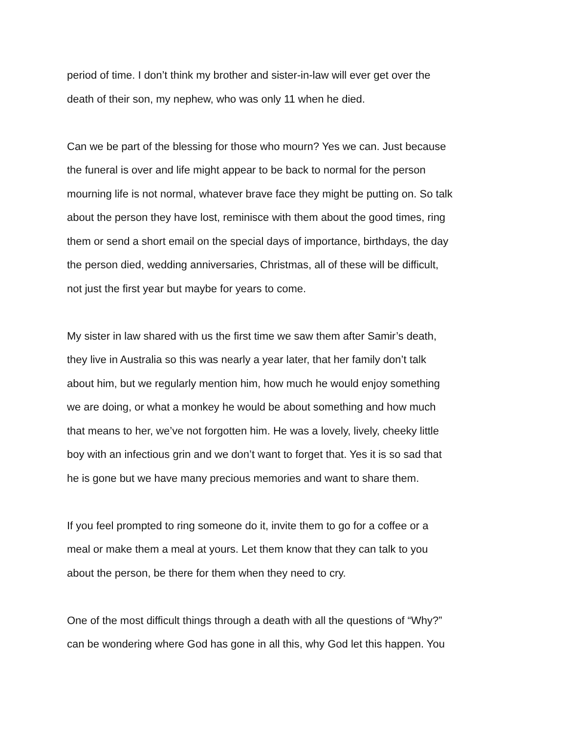period of time. I don’t think my brother and sister-in-law will ever get over the
death of their son, my nephew, who was only 11 when he died.
Can we be part of the blessing for those who mourn? Yes we can. Just because
the funeral is over and life might appear to be back to normal for the person
mourning life is not normal, whatever brave face they might be putting on. So talk
about the person they have lost, reminisce with them about the good times, ring
them or send a short email on the special days of importance, birthdays, the day
the person died, wedding anniversaries, Christmas, all of these will be difficult,
not just the first year but maybe for years to come.
My sister in law shared with us the first time we saw them after Samir’s death,
they live in Australia so this was nearly a year later, that her family don’t talk
about him, but we regularly mention him, how much he would enjoy something
we are doing, or what a monkey he would be about something and how much
that means to her, we’ve not forgotten him. He was a lovely, lively, cheeky little
boy with an infectious grin and we don’t want to forget that. Yes it is so sad that
he is gone but we have many precious memories and want to share them.
If you feel prompted to ring someone do it, invite them to go for a coffee or a
meal or make them a meal at yours. Let them know that they can talk to you
about the person, be there for them when they need to cry.
One of the most difficult things through a death with all the questions of “Why?”
can be wondering where God has gone in all this, why God let this happen. You